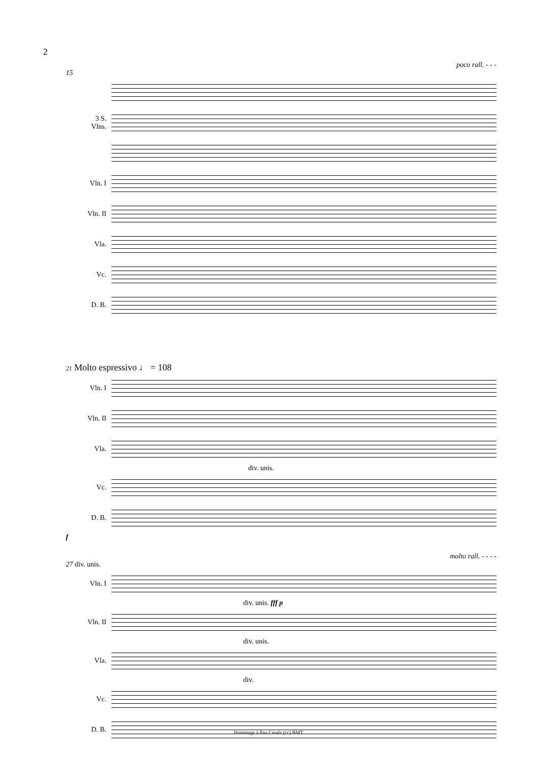2
poco rall. - - -
15
3 S.
Vlns.
Vln. I
Vln. II
Vla.
Vc.
D. B.
21 Molto espressivo ♩ = 108
Vln. I
Vln. II
Vla.
div. unis.
Vc.
D. B.
f
molto rall. - - - -
27 div. unis.
Vln. I
div. unis. fff p
Vln. II
div. unis.
Vla.
div.
Vc.
D. B.
Hommage à Pau Casals (cc) BMT